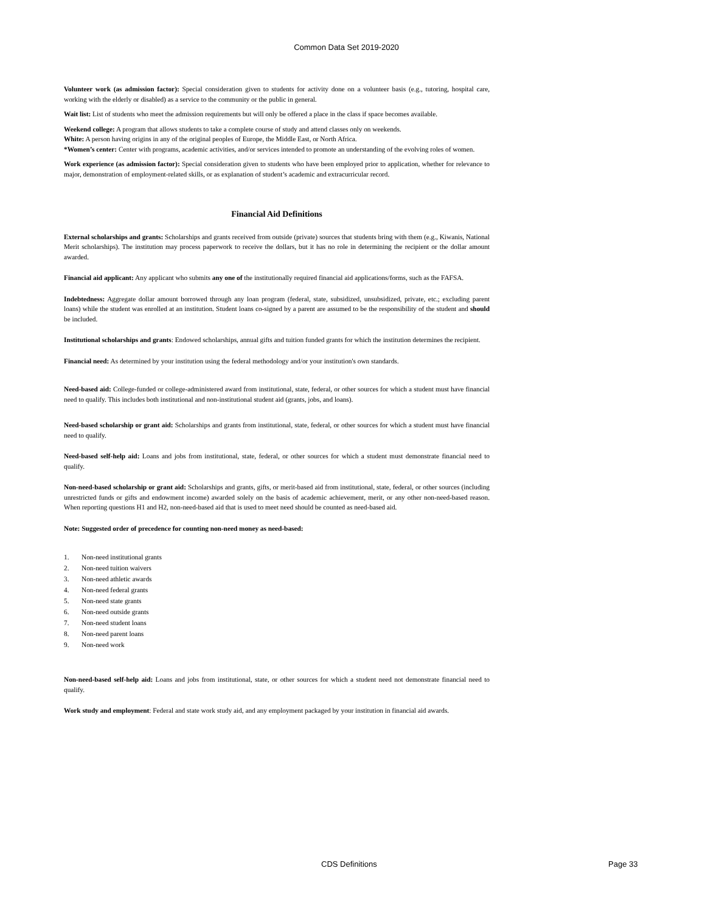Common Data Set 2019-2020
Volunteer work (as admission factor): Special consideration given to students for activity done on a volunteer basis (e.g., tutoring, hospital care, working with the elderly or disabled) as a service to the community or the public in general.
Wait list: List of students who meet the admission requirements but will only be offered a place in the class if space becomes available.
Weekend college: A program that allows students to take a complete course of study and attend classes only on weekends.
White: A person having origins in any of the original peoples of Europe, the Middle East, or North Africa.
*Women’s center: Center with programs, academic activities, and/or services intended to promote an understanding of the evolving roles of women.
Work experience (as admission factor): Special consideration given to students who have been employed prior to application, whether for relevance to major, demonstration of employment-related skills, or as explanation of student’s academic and extracurricular record.
Financial Aid Definitions
External scholarships and grants: Scholarships and grants received from outside (private) sources that students bring with them (e.g., Kiwanis, National Merit scholarships). The institution may process paperwork to receive the dollars, but it has no role in determining the recipient or the dollar amount awarded.
Financial aid applicant: Any applicant who submits any one of the institutionally required financial aid applications/forms, such as the FAFSA.
Indebtedness: Aggregate dollar amount borrowed through any loan program (federal, state, subsidized, unsubsidized, private, etc.; excluding parent loans) while the student was enrolled at an institution. Student loans co-signed by a parent are assumed to be the responsibility of the student and should be included.
Institutional scholarships and grants: Endowed scholarships, annual gifts and tuition funded grants for which the institution determines the recipient.
Financial need: As determined by your institution using the federal methodology and/or your institution's own standards.
Need-based aid: College-funded or college-administered award from institutional, state, federal, or other sources for which a student must have financial need to qualify. This includes both institutional and non-institutional student aid (grants, jobs, and loans).
Need-based scholarship or grant aid: Scholarships and grants from institutional, state, federal, or other sources for which a student must have financial need to qualify.
Need-based self-help aid: Loans and jobs from institutional, state, federal, or other sources for which a student must demonstrate financial need to qualify.
Non-need-based scholarship or grant aid: Scholarships and grants, gifts, or merit-based aid from institutional, state, federal, or other sources (including unrestricted funds or gifts and endowment income) awarded solely on the basis of academic achievement, merit, or any other non-need-based reason. When reporting questions H1 and H2, non-need-based aid that is used to meet need should be counted as need-based aid.
Note: Suggested order of precedence for counting non-need money as need-based:
1. Non-need institutional grants
2. Non-need tuition waivers
3. Non-need athletic awards
4. Non-need federal grants
5. Non-need state grants
6. Non-need outside grants
7. Non-need student loans
8. Non-need parent loans
9. Non-need work
Non-need-based self-help aid: Loans and jobs from institutional, state, or other sources for which a student need not demonstrate financial need to qualify.
Work study and employment: Federal and state work study aid, and any employment packaged by your institution in financial aid awards.
CDS Definitions Page 33